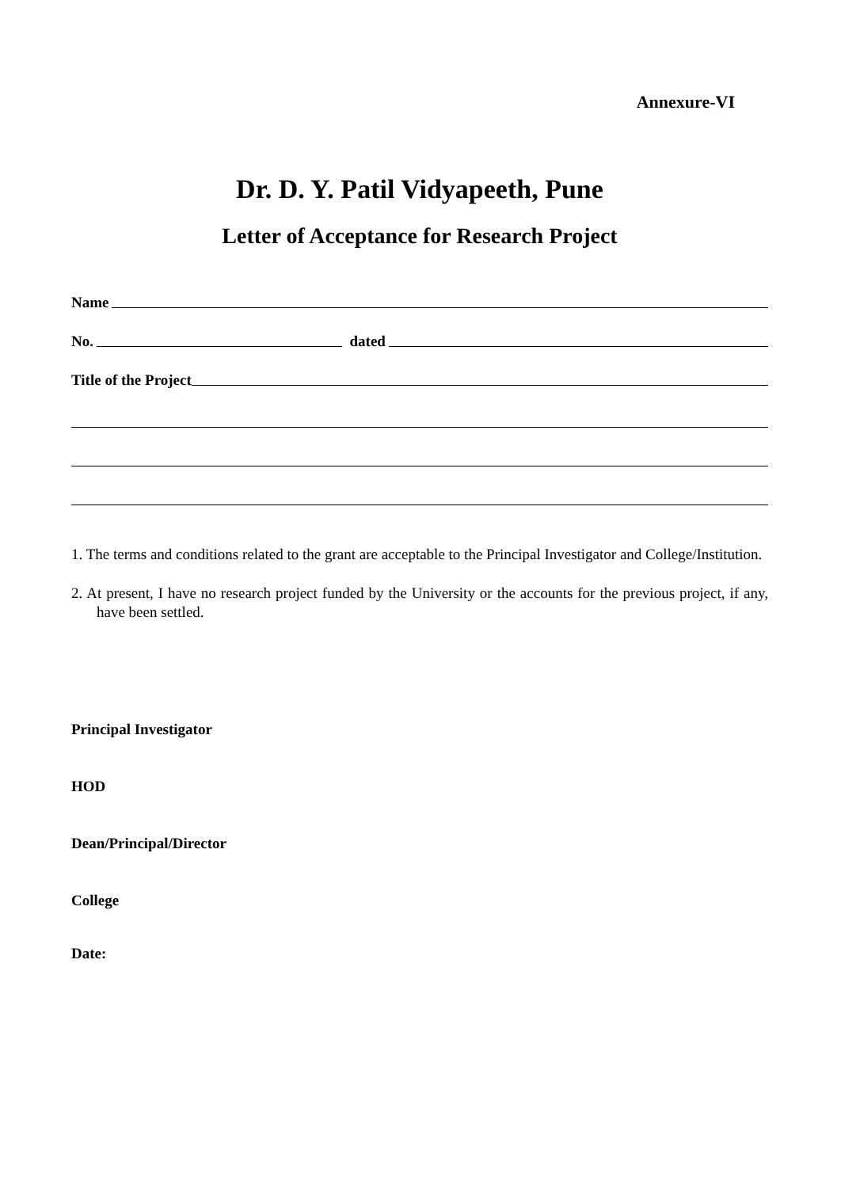Annexure-VI
Dr. D. Y. Patil Vidyapeeth, Pune
Letter of Acceptance for Research Project
Name
No. dated
Title of the Project
1. The terms and conditions related to the grant are acceptable to the Principal Investigator and College/Institution.
2. At present, I have no research project funded by the University or the accounts for the previous project, if any, have been settled.
Principal Investigator
HOD
Dean/Principal/Director
College
Date: